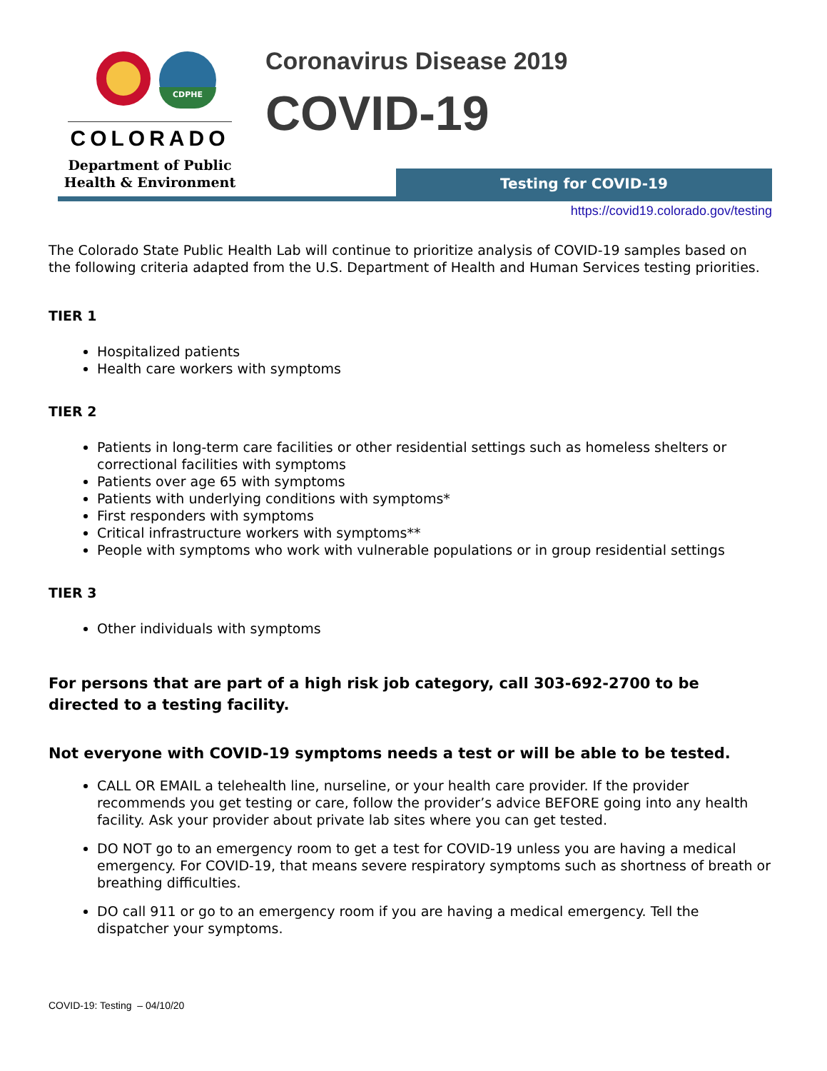CDPHE
COLORADO
Department of Public
Health & Environment
Coronavirus Disease 2019
COVID-19
Testing for COVID-19
https://covid19.colorado.gov/testing
The Colorado State Public Health Lab will continue to prioritize analysis of COVID-19 samples based on the following criteria adapted from the U.S. Department of Health and Human Services testing priorities.
TIER 1
Hospitalized patients
Health care workers with symptoms
TIER 2
Patients in long-term care facilities or other residential settings such as homeless shelters or correctional facilities with symptoms
Patients over age 65 with symptoms
Patients with underlying conditions with symptoms*
First responders with symptoms
Critical infrastructure workers with symptoms**
People with symptoms who work with vulnerable populations or in group residential settings
TIER 3
Other individuals with symptoms
For persons that are part of a high risk job category, call 303-692-2700 to be directed to a testing facility.
Not everyone with COVID-19 symptoms needs a test or will be able to be tested.
CALL OR EMAIL a telehealth line, nurseline, or your health care provider. If the provider recommends you get testing or care, follow the provider’s advice BEFORE going into any health facility. Ask your provider about private lab sites where you can get tested.
DO NOT go to an emergency room to get a test for COVID-19 unless you are having a medical emergency. For COVID-19, that means severe respiratory symptoms such as shortness of breath or breathing difficulties.
DO call 911 or go to an emergency room if you are having a medical emergency. Tell the dispatcher your symptoms.
COVID-19: Testing – 04/10/20